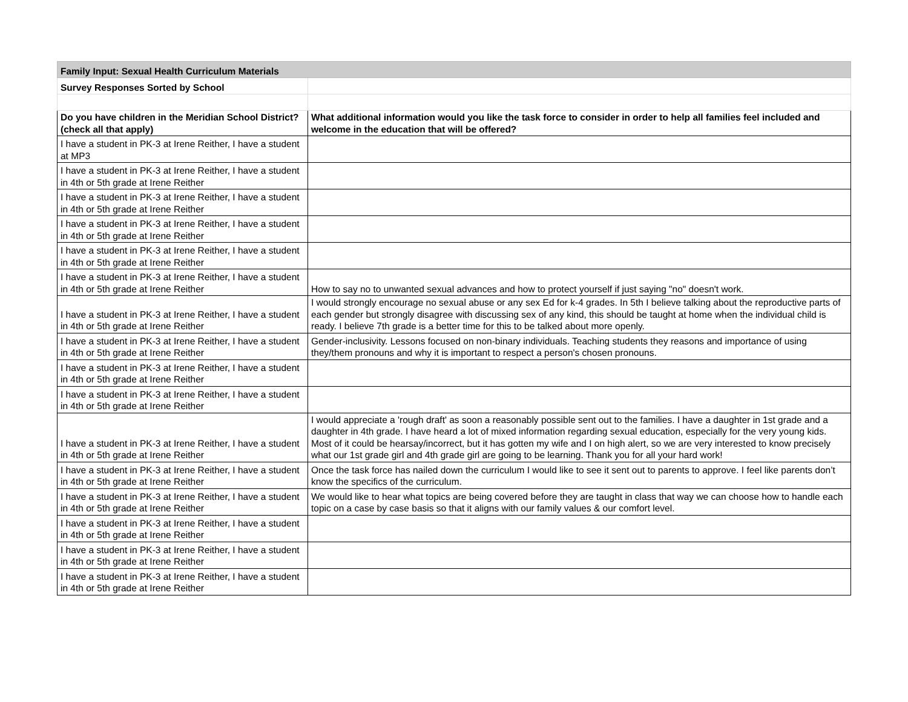| Family Input: Sexual Health Curriculum Materials | |
| Survey Responses Sorted by School | |
| Do you have children in the Meridian School District? (check all that apply) | What additional information would you like the task force to consider in order to help all families feel included and welcome in the education that will be offered? |
| I have a student in PK-3 at Irene Reither, I have a student at MP3 | |
| I have a student in PK-3 at Irene Reither, I have a student in 4th or 5th grade at Irene Reither | |
| I have a student in PK-3 at Irene Reither, I have a student in 4th or 5th grade at Irene Reither | |
| I have a student in PK-3 at Irene Reither, I have a student in 4th or 5th grade at Irene Reither | |
| I have a student in PK-3 at Irene Reither, I have a student in 4th or 5th grade at Irene Reither | |
| I have a student in PK-3 at Irene Reither, I have a student in 4th or 5th grade at Irene Reither | How to say no to unwanted sexual advances and how to protect yourself if just saying "no" doesn't work. |
| I have a student in PK-3 at Irene Reither, I have a student in 4th or 5th grade at Irene Reither | I would strongly encourage no sexual abuse or any sex Ed for k-4 grades. In 5th I believe talking about the reproductive parts of each gender but strongly disagree with discussing sex of any kind, this should be taught at home when the individual child is ready. I believe 7th grade is a better time for this to be talked about more openly. |
| I have a student in PK-3 at Irene Reither, I have a student in 4th or 5th grade at Irene Reither | Gender-inclusivity. Lessons focused on non-binary individuals. Teaching students they reasons and importance of using they/them pronouns and why it is important to respect a person's chosen pronouns. |
| I have a student in PK-3 at Irene Reither, I have a student in 4th or 5th grade at Irene Reither | |
| I have a student in PK-3 at Irene Reither, I have a student in 4th or 5th grade at Irene Reither | |
| I have a student in PK-3 at Irene Reither, I have a student in 4th or 5th grade at Irene Reither | I would appreciate a 'rough draft' as soon a reasonably possible sent out to the families. I have a daughter in 1st grade and a daughter in 4th grade. I have heard a lot of mixed information regarding sexual education, especially for the very young kids. Most of it could be hearsay/incorrect, but it has gotten my wife and I on high alert, so we are very interested to know precisely what our 1st grade girl and 4th grade girl are going to be learning. Thank you for all your hard work! |
| I have a student in PK-3 at Irene Reither, I have a student in 4th or 5th grade at Irene Reither | Once the task force has nailed down the curriculum I would like to see it sent out to parents to approve. I feel like parents don’t know the specifics of the curriculum. |
| I have a student in PK-3 at Irene Reither, I have a student in 4th or 5th grade at Irene Reither | We would like to hear what topics are being covered before they are taught in class that way we can choose how to handle each topic on a case by case basis so that it aligns with our family values & our comfort level. |
| I have a student in PK-3 at Irene Reither, I have a student in 4th or 5th grade at Irene Reither | |
| I have a student in PK-3 at Irene Reither, I have a student in 4th or 5th grade at Irene Reither | |
| I have a student in PK-3 at Irene Reither, I have a student in 4th or 5th grade at Irene Reither | |